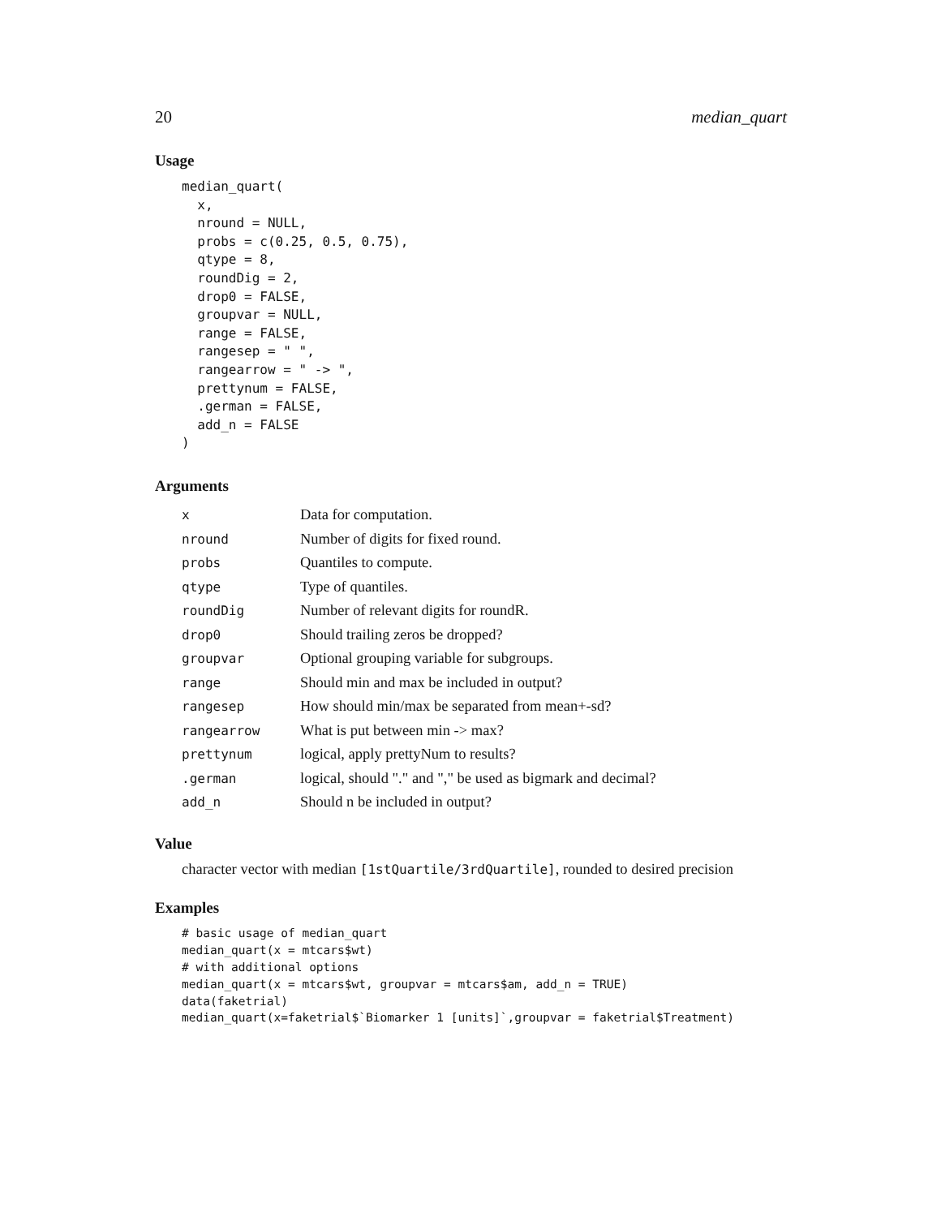20 median_quart
Usage
median_quart(
  x,
  nround = NULL,
  probs = c(0.25, 0.5, 0.75),
  qtype = 8,
  roundDig = 2,
  drop0 = FALSE,
  groupvar = NULL,
  range = FALSE,
  rangesep = " ",
  rangearrow = " -> ",
  prettynum = FALSE,
  .german = FALSE,
  add_n = FALSE
)
Arguments
| x | Data for computation. |
| nround | Number of digits for fixed round. |
| probs | Quantiles to compute. |
| qtype | Type of quantiles. |
| roundDig | Number of relevant digits for roundR. |
| drop0 | Should trailing zeros be dropped? |
| groupvar | Optional grouping variable for subgroups. |
| range | Should min and max be included in output? |
| rangesep | How should min/max be separated from mean+-sd? |
| rangearrow | What is put between min -> max? |
| prettynum | logical, apply prettyNum to results? |
| .german | logical, should "." and "," be used as bigmark and decimal? |
| add_n | Should n be included in output? |
Value
character vector with median [1stQuartile/3rdQuartile], rounded to desired precision
Examples
# basic usage of median_quart
median_quart(x = mtcars$wt)
# with additional options
median_quart(x = mtcars$wt, groupvar = mtcars$am, add_n = TRUE)
data(faketrial)
median_quart(x=faketrial$`Biomarker 1 [units]`,groupvar = faketrial$Treatment)